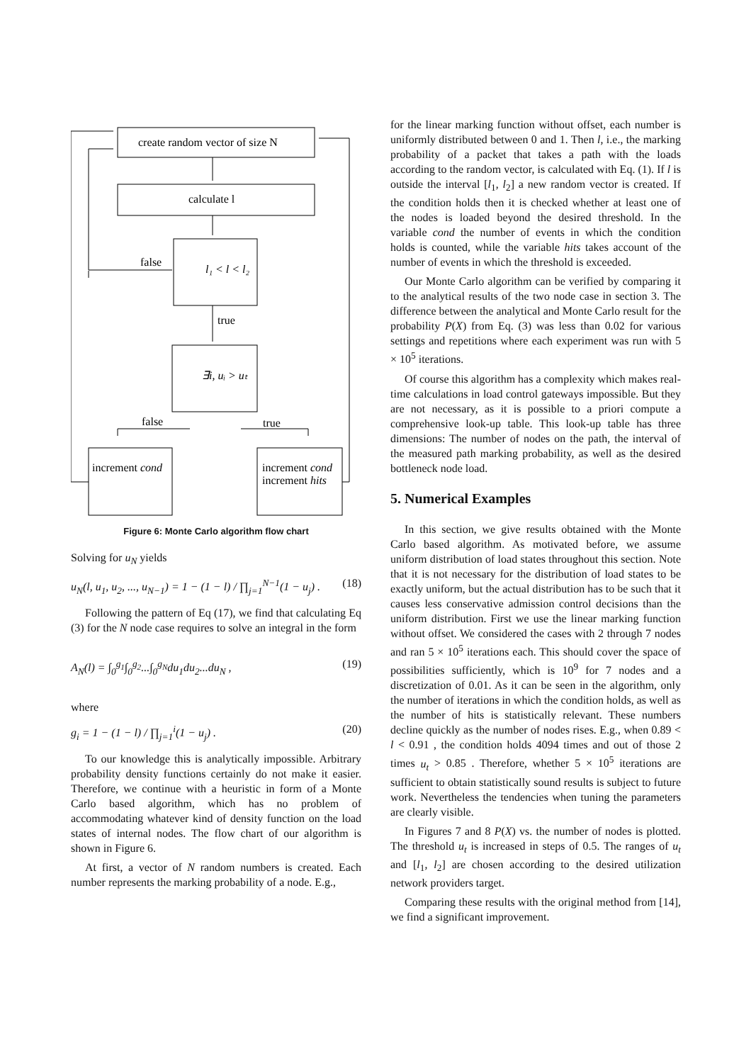create random vector of size N
calculate l
false
l₁ < l < l₂
true
∃i, uᵢ > uₜ
false
true
increment cond
increment cond
increment hits
Figure 6: Monte Carlo algorithm flow chart
Solving for u<sub>N</sub> yields
u<sub>N</sub>(l, u<sub>1</sub>, u<sub>2</sub>, ..., u<sub>N−1</sub>) = 1 − (1 − l) / ∏<sub>j=1</sub><sup>N−1</sup>(1 − u<sub>j</sub>) . (18)
Following the pattern of Eq (17), we find that calculating Eq (3) for the N node case requires to solve an integral in the form
A<sub>N</sub>(l) = ∫<sub>0</sub><sup>g<sub>1</sub></sup>∫<sub>0</sub><sup>g<sub>2</sub></sup>...∫<sub>0</sub><sup>g<sub>N</sub></sup>du<sub>1</sub>du<sub>2</sub>...du<sub>N</sub> , (19)
where
g<sub>i</sub> = 1 − (1 − l) / ∏<sub>j=1</sub><sup>i</sup>(1 − u<sub>j</sub>) . (20)
To our knowledge this is analytically impossible. Arbitrary probability density functions certainly do not make it easier. Therefore, we continue with a heuristic in form of a Monte Carlo based algorithm, which has no problem of accommodating whatever kind of density function on the load states of internal nodes. The flow chart of our algorithm is shown in Figure 6.
At first, a vector of N random numbers is created. Each number represents the marking probability of a node. E.g.,
for the linear marking function without offset, each number is uniformly distributed between 0 and 1. Then l, i.e., the marking probability of a packet that takes a path with the loads according to the random vector, is calculated with Eq. (1). If l is outside the interval [l<sub>1</sub>, l<sub>2</sub>] a new random vector is created. If the condition holds then it is checked whether at least one of the nodes is loaded beyond the desired threshold. In the variable cond the number of events in which the condition holds is counted, while the variable hits takes account of the number of events in which the threshold is exceeded.
Our Monte Carlo algorithm can be verified by comparing it to the analytical results of the two node case in section 3. The difference between the analytical and Monte Carlo result for the probability P(X) from Eq. (3) was less than 0.02 for various settings and repetitions where each experiment was run with 5 × 10<sup>5</sup> iterations.
Of course this algorithm has a complexity which makes real-time calculations in load control gateways impossible. But they are not necessary, as it is possible to a priori compute a comprehensive look-up table. This look-up table has three dimensions: The number of nodes on the path, the interval of the measured path marking probability, as well as the desired bottleneck node load.
5. Numerical Examples
In this section, we give results obtained with the Monte Carlo based algorithm. As motivated before, we assume uniform distribution of load states throughout this section. Note that it is not necessary for the distribution of load states to be exactly uniform, but the actual distribution has to be such that it causes less conservative admission control decisions than the uniform distribution. First we use the linear marking function without offset. We considered the cases with 2 through 7 nodes and ran 5 × 10<sup>5</sup> iterations each. This should cover the space of possibilities sufficiently, which is 10<sup>9</sup> for 7 nodes and a discretization of 0.01. As it can be seen in the algorithm, only the number of iterations in which the condition holds, as well as the number of hits is statistically relevant. These numbers decline quickly as the number of nodes rises. E.g., when 0.89 < l < 0.91 , the condition holds 4094 times and out of those 2 times u<sub>t</sub> > 0.85 . Therefore, whether 5 × 10<sup>5</sup> iterations are sufficient to obtain statistically sound results is subject to future work. Nevertheless the tendencies when tuning the parameters are clearly visible.
In Figures 7 and 8 P(X) vs. the number of nodes is plotted. The threshold u<sub>t</sub> is increased in steps of 0.5. The ranges of u<sub>t</sub> and [l<sub>1</sub>, l<sub>2</sub>] are chosen according to the desired utilization network providers target.
Comparing these results with the original method from [14], we find a significant improvement.